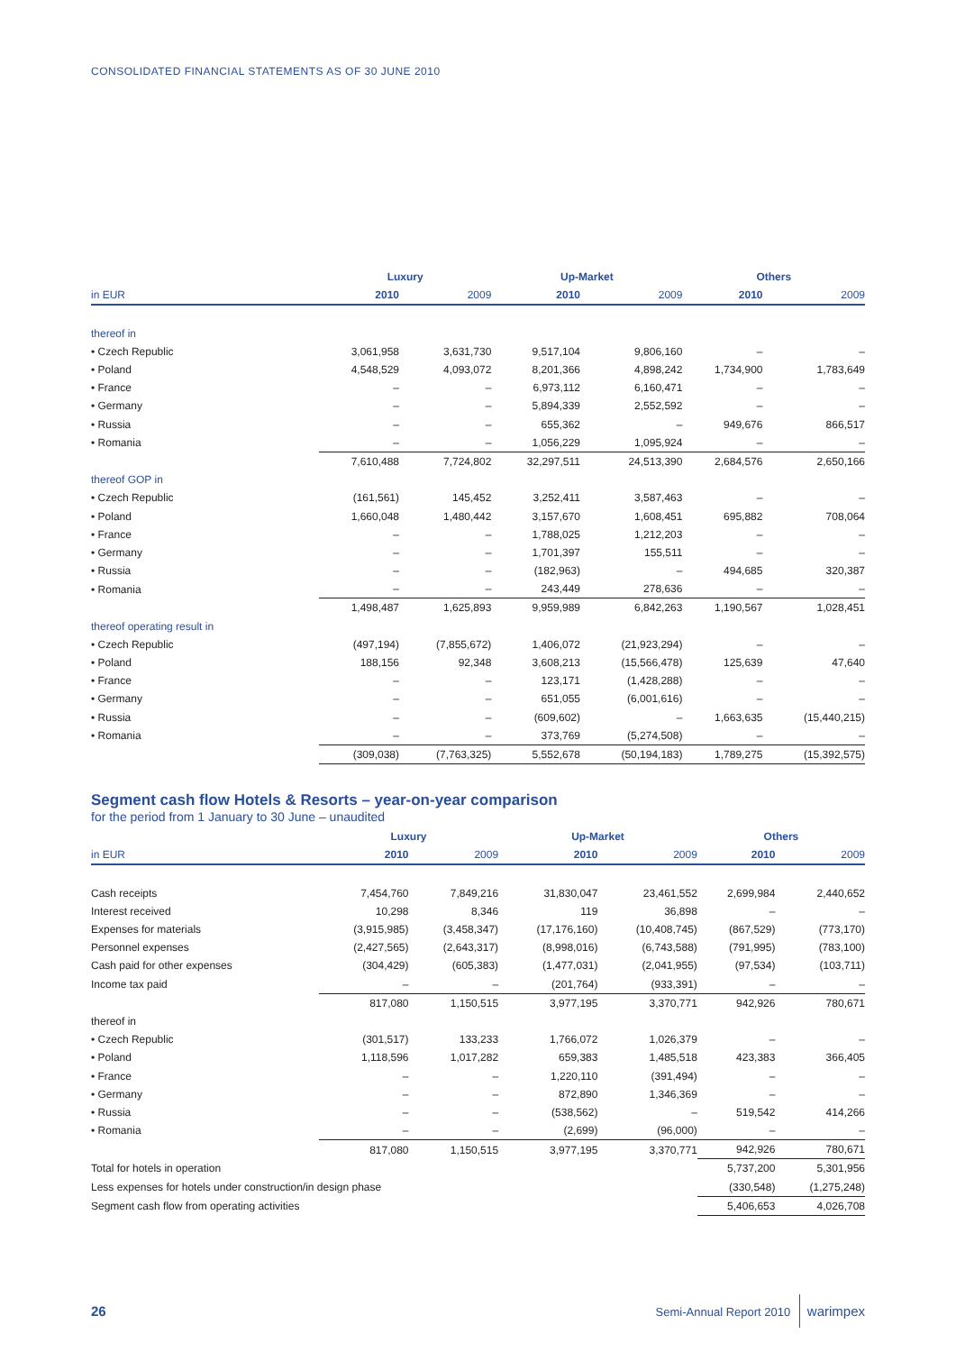CONSOLIDATED FINANCIAL STATEMENTS AS OF 30 JUNE 2010
| | Luxury | | Up-Market | | Others | |
| --- | --- | --- | --- | --- | --- | --- |
| in EUR | 2010 | 2009 | 2010 | 2009 | 2010 | 2009 |
| thereof in | | | | | | |
| • Czech Republic | 3,061,958 | 3,631,730 | 9,517,104 | 9,806,160 | – | – |
| • Poland | 4,548,529 | 4,093,072 | 8,201,366 | 4,898,242 | 1,734,900 | 1,783,649 |
| • France | – | – | 6,973,112 | 6,160,471 | – | – |
| • Germany | – | – | 5,894,339 | 2,552,592 | – | – |
| • Russia | – | – | 655,362 | – | 949,676 | 866,517 |
| • Romania | – | – | 1,056,229 | 1,095,924 | – | – |
| | 7,610,488 | 7,724,802 | 32,297,511 | 24,513,390 | 2,684,576 | 2,650,166 |
| thereof GOP in | | | | | | |
| • Czech Republic | (161,561) | 145,452 | 3,252,411 | 3,587,463 | – | – |
| • Poland | 1,660,048 | 1,480,442 | 3,157,670 | 1,608,451 | 695,882 | 708,064 |
| • France | – | – | 1,788,025 | 1,212,203 | – | – |
| • Germany | – | – | 1,701,397 | 155,511 | – | – |
| • Russia | – | – | (182,963) | – | 494,685 | 320,387 |
| • Romania | – | – | 243,449 | 278,636 | – | – |
| | 1,498,487 | 1,625,893 | 9,959,989 | 6,842,263 | 1,190,567 | 1,028,451 |
| thereof operating result in | | | | | | |
| • Czech Republic | (497,194) | (7,855,672) | 1,406,072 | (21,923,294) | – | – |
| • Poland | 188,156 | 92,348 | 3,608,213 | (15,566,478) | 125,639 | 47,640 |
| • France | – | – | 123,171 | (1,428,288) | – | – |
| • Germany | – | – | 651,055 | (6,001,616) | – | – |
| • Russia | – | – | (609,602) | – | 1,663,635 | (15,440,215) |
| • Romania | – | – | 373,769 | (5,274,508) | – | – |
| | (309,038) | (7,763,325) | 5,552,678 | (50,194,183) | 1,789,275 | (15,392,575) |
Segment cash flow Hotels & Resorts – year-on-year comparison
for the period from 1 January to 30 June – unaudited
| | Luxury | | Up-Market | | Others | |
| --- | --- | --- | --- | --- | --- | --- |
| in EUR | 2010 | 2009 | 2010 | 2009 | 2010 | 2009 |
| Cash receipts | 7,454,760 | 7,849,216 | 31,830,047 | 23,461,552 | 2,699,984 | 2,440,652 |
| Interest received | 10,298 | 8,346 | 119 | 36,898 | – | – |
| Expenses for materials | (3,915,985) | (3,458,347) | (17,176,160) | (10,408,745) | (867,529) | (773,170) |
| Personnel expenses | (2,427,565) | (2,643,317) | (8,998,016) | (6,743,588) | (791,995) | (783,100) |
| Cash paid for other expenses | (304,429) | (605,383) | (1,477,031) | (2,041,955) | (97,534) | (103,711) |
| Income tax paid | – | – | (201,764) | (933,391) | – | – |
| | 817,080 | 1,150,515 | 3,977,195 | 3,370,771 | 942,926 | 780,671 |
| thereof in | | | | | | |
| • Czech Republic | (301,517) | 133,233 | 1,766,072 | 1,026,379 | – | – |
| • Poland | 1,118,596 | 1,017,282 | 659,383 | 1,485,518 | 423,383 | 366,405 |
| • France | – | – | 1,220,110 | (391,494) | – | – |
| • Germany | – | – | 872,890 | 1,346,369 | – | – |
| • Russia | – | – | (538,562) | – | 519,542 | 414,266 |
| • Romania | – | – | (2,699) | (96,000) | – | – |
| | 817,080 | 1,150,515 | 3,977,195 | 3,370,771 | 942,926 | 780,671 |
| Total for hotels in operation | | | | | 5,737,200 | 5,301,956 |
| Less expenses for hotels under construction/in design phase | | | | | (330,548) | (1,275,248) |
| Segment cash flow from operating activities | | | | | 5,406,653 | 4,026,708 |
26 Semi-Annual Report 2010 warimpex